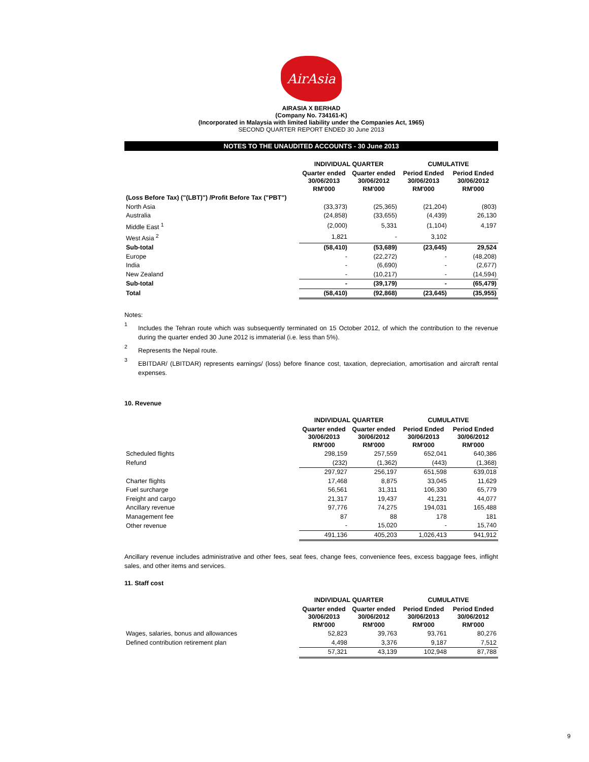AirAsia
AIRASIA X BERHAD
(Company No. 734161-K)
(Incorporated in Malaysia with limited liability under the Companies Act, 1965)
SECOND QUARTER REPORT ENDED 30 June 2013
NOTES TO THE UNAUDITED ACCOUNTS - 30 June 2013
| | INDIVIDUAL QUARTER | | CUMULATIVE | |
| --- | --- | --- | --- | --- |
| | Quarter ended 30/06/2013 RM'000 | Quarter ended 30/06/2012 RM'000 | Period Ended 30/06/2013 RM'000 | Period Ended 30/06/2012 RM'000 |
| (Loss Before Tax) ("(LBT)") /Profit Before Tax ("PBT") | | | | |
| North Asia | (33,373) | (25,365) | (21,204) | (803) |
| Australia | (24,858) | (33,655) | (4,439) | 26,130 |
| Middle East <sup>1</sup> | (2,000) | 5,331 | (1,104) | 4,197 |
| West Asia <sup>2</sup> | 1,821 | - | 3,102 | |
| Sub-total | (58,410) | (53,689) | (23,645) | 29,524 |
| Europe | - | (22,272) | - | (48,208) |
| India | - | (6,690) | - | (2,677) |
| New Zealand | - | (10,217) | - | (14,594) |
| Sub-total | - | (39,179) | - | (65,479) |
| Total | (58,410) | (92,868) | (23,645) | (35,955) |
Notes:
<sup>1</sup>
Includes the Tehran route which was subsequently terminated on 15 October 2012, of which the contribution to the revenue during the quarter ended 30 June 2012 is immaterial (i.e. less than 5%).
<sup>2</sup>
Represents the Nepal route.
<sup>3</sup>
EBITDAR/ (LBITDAR) represents earnings/ (loss) before finance cost, taxation, depreciation, amortisation and aircraft rental expenses.
10. Revenue
| | INDIVIDUAL QUARTER | | CUMULATIVE | |
| --- | --- | --- | --- | --- |
| | Quarter ended 30/06/2013 RM'000 | Quarter ended 30/06/2012 RM'000 | Period Ended 30/06/2013 RM'000 | Period Ended 30/06/2012 RM'000 |
| Scheduled flights | 298,159 | 257,559 | 652,041 | 640,386 |
| Refund | (232) | (1,362) | (443) | (1,368) |
| | 297,927 | 256,197 | 651,598 | 639,018 |
| Charter flights | 17,468 | 8,875 | 33,045 | 11,629 |
| Fuel surcharge | 56,561 | 31,311 | 106,330 | 65,779 |
| Freight and cargo | 21,317 | 19,437 | 41,231 | 44,077 |
| Ancillary revenue | 97,776 | 74,275 | 194,031 | 165,488 |
| Management fee | 87 | 88 | 178 | 181 |
| Other revenue | - | 15,020 | - | 15,740 |
| | 491,136 | 405,203 | 1,026,413 | 941,912 |
Ancillary revenue includes administrative and other fees, seat fees, change fees, convenience fees, excess baggage fees, inflight sales, and other items and services.
11. Staff cost
| | INDIVIDUAL QUARTER | | CUMULATIVE | |
| --- | --- | --- | --- | --- |
| | Quarter ended 30/06/2013 RM'000 | Quarter ended 30/06/2012 RM'000 | Period Ended 30/06/2013 RM'000 | Period Ended 30/06/2012 RM'000 |
| Wages, salaries, bonus and allowances | 52,823 | 39,763 | 93,761 | 80,276 |
| Defined contribution retirement plan | 4,498 | 3,376 | 9,187 | 7,512 |
| | 57,321 | 43,139 | 102,948 | 87,788 |
9